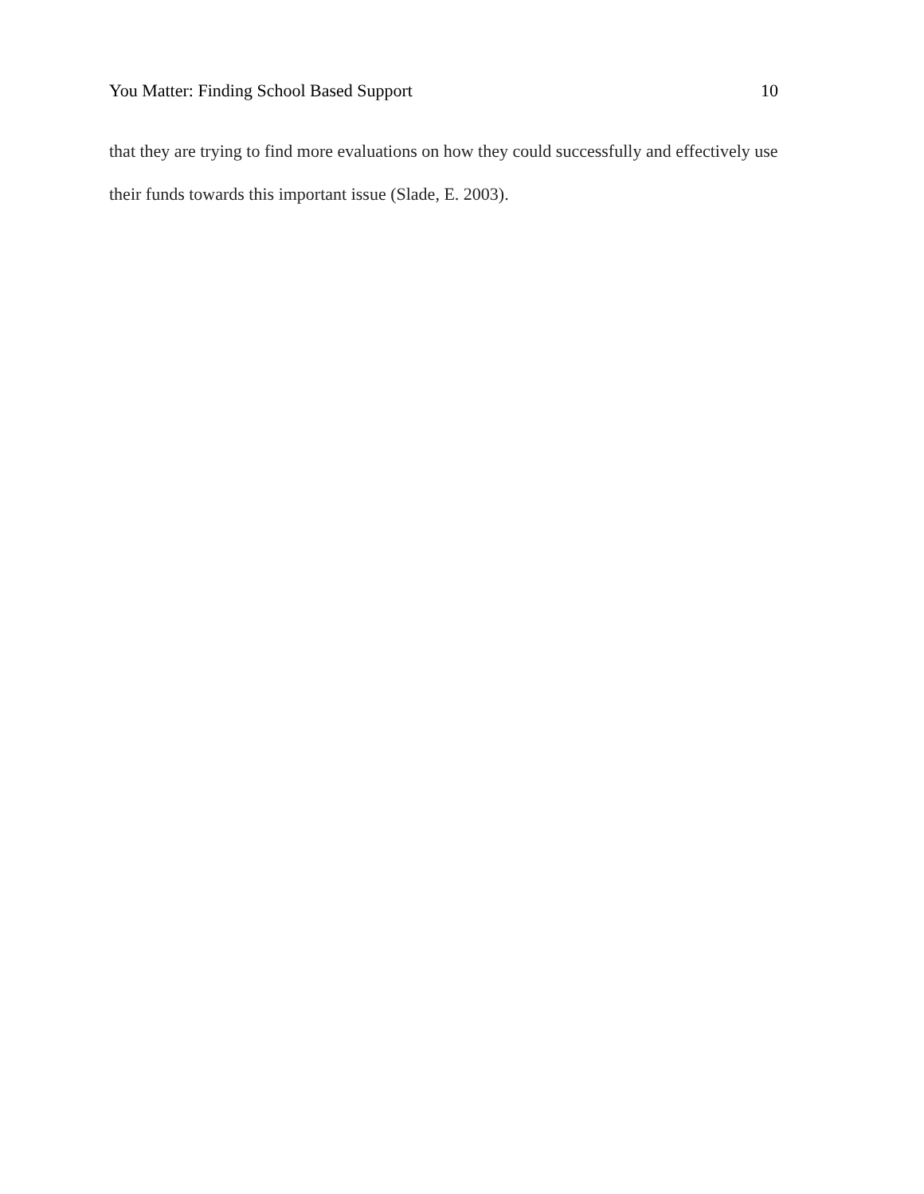You Matter: Finding School Based Support 10
that they are trying to find more evaluations on how they could successfully and effectively use their funds towards this important issue (Slade, E. 2003).